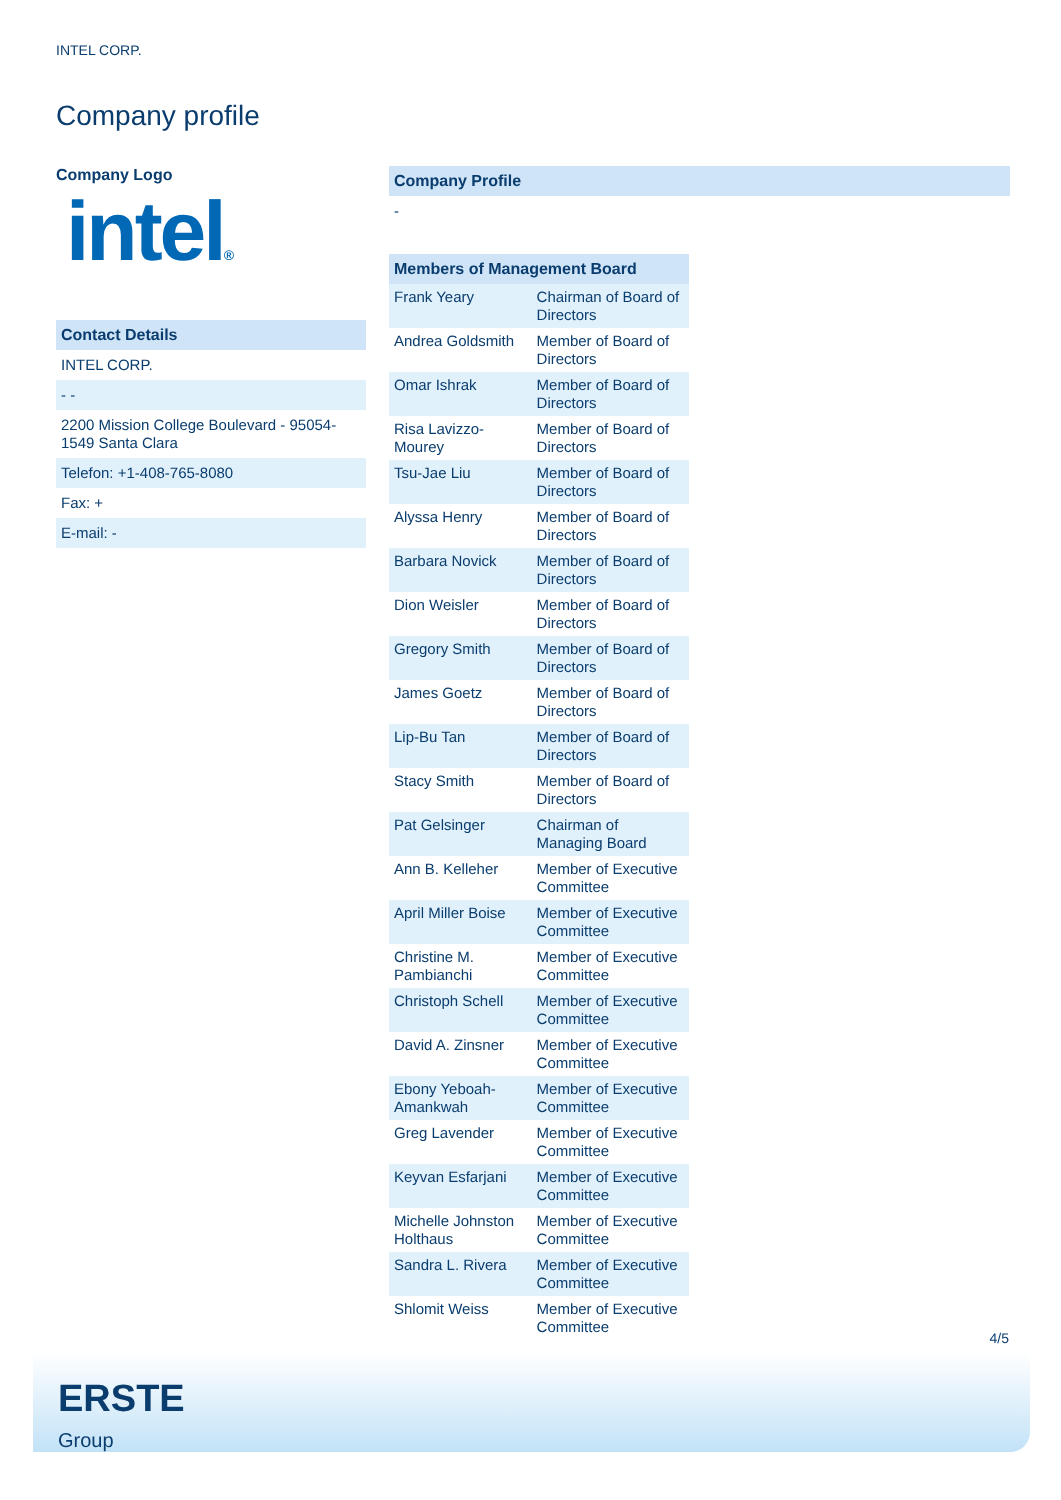INTEL CORP.
Company profile
Company Logo
intel®
Contact Details
INTEL CORP.
- -
2200 Mission College Boulevard - 95054-1549 Santa Clara
Telefon: +1-408-765-8080
Fax: +
E-mail: -
Company Profile
-
| Members of Management Board | |
| --- | --- |
| Frank Yeary | Chairman of Board of Directors |
| Andrea Goldsmith | Member of Board of Directors |
| Omar Ishrak | Member of Board of Directors |
| Risa Lavizzo-Mourey | Member of Board of Directors |
| Tsu-Jae Liu | Member of Board of Directors |
| Alyssa Henry | Member of Board of Directors |
| Barbara Novick | Member of Board of Directors |
| Dion Weisler | Member of Board of Directors |
| Gregory Smith | Member of Board of Directors |
| James Goetz | Member of Board of Directors |
| Lip-Bu Tan | Member of Board of Directors |
| Stacy Smith | Member of Board of Directors |
| Pat Gelsinger | Chairman of Managing Board |
| Ann B. Kelleher | Member of Executive Committee |
| April Miller Boise | Member of Executive Committee |
| Christine M. Pambianchi | Member of Executive Committee |
| Christoph Schell | Member of Executive Committee |
| David A. Zinsner | Member of Executive Committee |
| Ebony Yeboah-Amankwah | Member of Executive Committee |
| Greg Lavender | Member of Executive Committee |
| Keyvan Esfarjani | Member of Executive Committee |
| Michelle Johnston Holthaus | Member of Executive Committee |
| Sandra L. Rivera | Member of Executive Committee |
| Shlomit Weiss | Member of Executive Committee |
4/5
ERSTE
Group